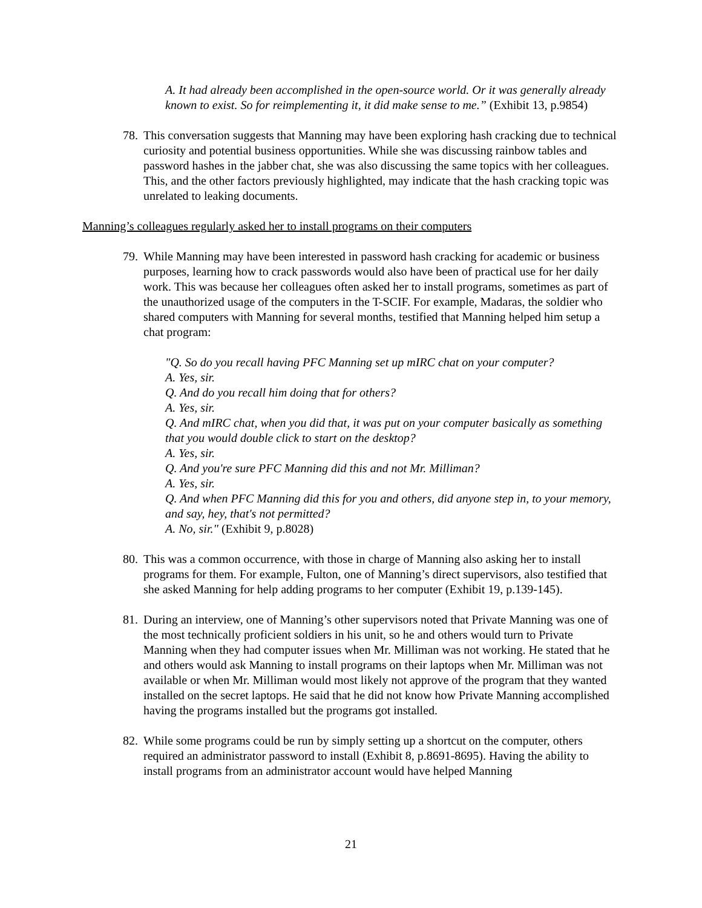A. It had already been accomplished in the open-source world. Or it was generally already known to exist. So for reimplementing it, it did make sense to me.” (Exhibit 13, p.9854)
78.
This conversation suggests that Manning may have been exploring hash cracking due to technical curiosity and potential business opportunities. While she was discussing rainbow tables and password hashes in the jabber chat, she was also discussing the same topics with her colleagues. This, and the other factors previously highlighted, may indicate that the hash cracking topic was unrelated to leaking documents.
Manning’s colleagues regularly asked her to install programs on their computers
79.
While Manning may have been interested in password hash cracking for academic or business purposes, learning how to crack passwords would also have been of practical use for her daily work. This was because her colleagues often asked her to install programs, sometimes as part of the unauthorized usage of the computers in the T-SCIF. For example, Madaras, the soldier who shared computers with Manning for several months, testified that Manning helped him setup a chat program:
"Q. So do you recall having PFC Manning set up mIRC chat on your computer?
A. Yes, sir.
Q. And do you recall him doing that for others?
A. Yes, sir.
Q. And mIRC chat, when you did that, it was put on your computer basically as something that you would double click to start on the desktop?
A. Yes, sir.
Q. And you're sure PFC Manning did this and not Mr. Milliman?
A. Yes, sir.
Q. And when PFC Manning did this for you and others, did anyone step in, to your memory, and say, hey, that's not permitted?
A. No, sir." (Exhibit 9, p.8028)
80.
This was a common occurrence, with those in charge of Manning also asking her to install programs for them. For example, Fulton, one of Manning’s direct supervisors, also testified that she asked Manning for help adding programs to her computer (Exhibit 19, p.139-145).
81.
During an interview, one of Manning’s other supervisors noted that Private Manning was one of the most technically proficient soldiers in his unit, so he and others would turn to Private Manning when they had computer issues when Mr. Milliman was not working. He stated that he and others would ask Manning to install programs on their laptops when Mr. Milliman was not available or when Mr. Milliman would most likely not approve of the program that they wanted installed on the secret laptops. He said that he did not know how Private Manning accomplished having the programs installed but the programs got installed.
82.
While some programs could be run by simply setting up a shortcut on the computer, others required an administrator password to install (Exhibit 8, p.8691-8695). Having the ability to install programs from an administrator account would have helped Manning
21